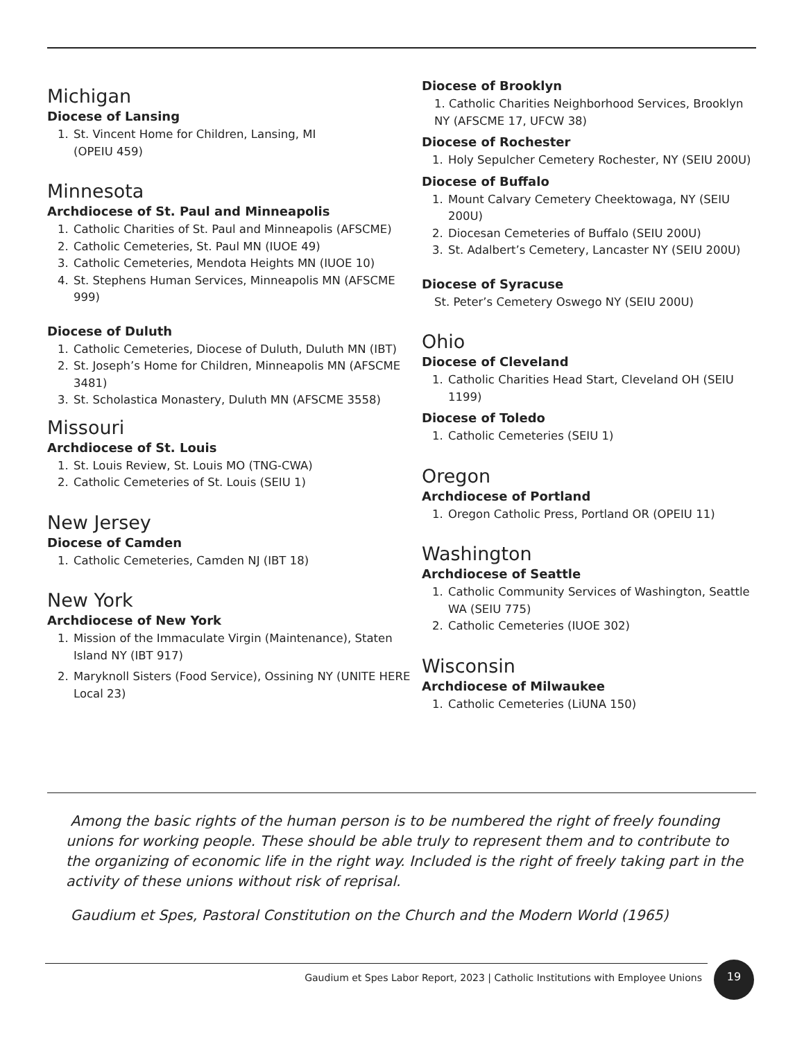Michigan
Diocese of Lansing
1. St. Vincent Home for Children, Lansing, MI
(OPEIU 459)
Minnesota
Archdiocese of St. Paul and Minneapolis
1. Catholic Charities of St. Paul and Minneapolis (AFSCME)
2. Catholic Cemeteries, St. Paul MN (IUOE 49)
3. Catholic Cemeteries, Mendota Heights MN (IUOE 10)
4. St. Stephens Human Services, Minneapolis MN (AFSCME 999)
Diocese of Duluth
1. Catholic Cemeteries, Diocese of Duluth, Duluth MN (IBT)
2. St. Joseph’s Home for Children, Minneapolis MN (AFSCME 3481)
3. St. Scholastica Monastery, Duluth MN (AFSCME 3558)
Missouri
Archdiocese of St. Louis
1. St. Louis Review, St. Louis MO (TNG-CWA)
2. Catholic Cemeteries of St. Louis (SEIU 1)
New Jersey
Diocese of Camden
1. Catholic Cemeteries, Camden NJ (IBT 18)
New York
Archdiocese of New York
1. Mission of the Immaculate Virgin (Maintenance), Staten Island NY (IBT 917)
2. Maryknoll Sisters (Food Service), Ossining NY (UNITE HERE Local 23)
Diocese of Brooklyn
1. Catholic Charities Neighborhood Services, Brooklyn NY (AFSCME 17, UFCW 38)
Diocese of Rochester
1. Holy Sepulcher Cemetery Rochester, NY (SEIU 200U)
Diocese of Buffalo
1. Mount Calvary Cemetery Cheektowaga, NY (SEIU 200U)
2. Diocesan Cemeteries of Buffalo (SEIU 200U)
3. St. Adalbert’s Cemetery, Lancaster NY (SEIU 200U)
Diocese of Syracuse
St. Peter’s Cemetery Oswego NY (SEIU 200U)
Ohio
Diocese of Cleveland
1. Catholic Charities Head Start, Cleveland OH (SEIU 1199)
Diocese of Toledo
1. Catholic Cemeteries (SEIU 1)
Oregon
Archdiocese of Portland
1. Oregon Catholic Press, Portland OR (OPEIU 11)
Washington
Archdiocese of Seattle
1. Catholic Community Services of Washington, Seattle WA (SEIU 775)
2. Catholic Cemeteries (IUOE 302)
Wisconsin
Archdiocese of Milwaukee
1. Catholic Cemeteries (LiUNA 150)
Among the basic rights of the human person is to be numbered the right of freely founding unions for working people. These should be able truly to represent them and to contribute to the organizing of economic life in the right way. Included is the right of freely taking part in the activity of these unions without risk of reprisal.
Gaudium et Spes, Pastoral Constitution on the Church and the Modern World (1965)
Gaudium et Spes Labor Report, 2023 | Catholic Institutions with Employee Unions
19